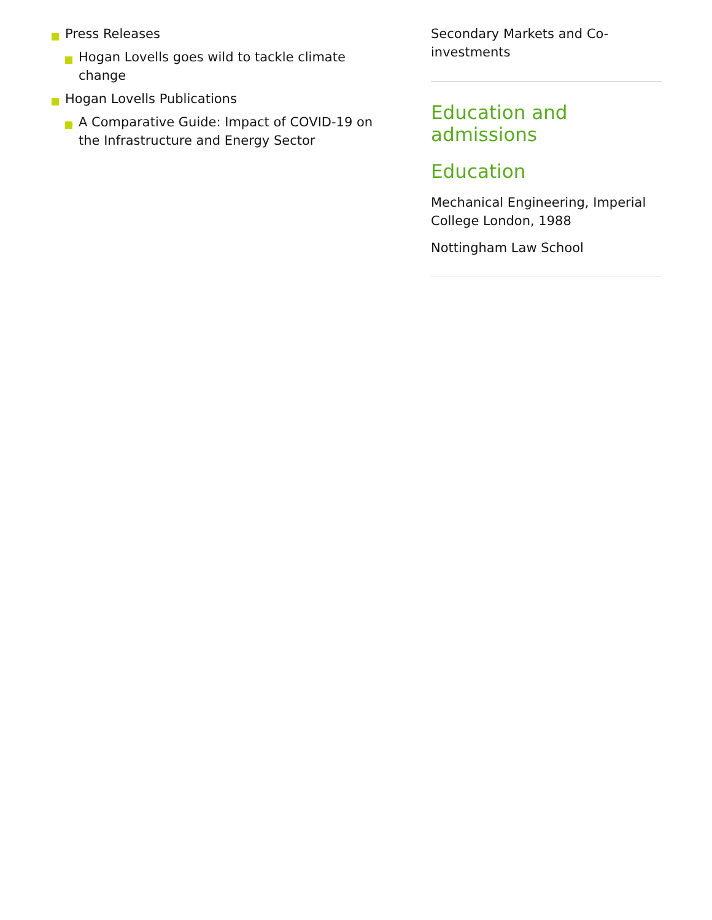Press Releases
Hogan Lovells goes wild to tackle climate change
Hogan Lovells Publications
A Comparative Guide: Impact of COVID-19 on the Infrastructure and Energy Sector
Secondary Markets and Co-investments
Education and admissions
Education
Mechanical Engineering, Imperial College London, 1988
Nottingham Law School